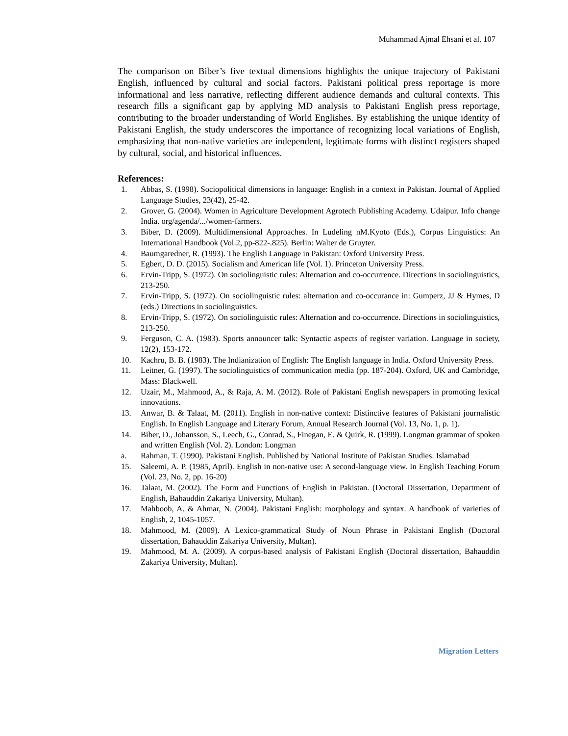Muhammad Ajmal Ehsani et al. 107
The comparison on Biber’s five textual dimensions highlights the unique trajectory of Pakistani English, influenced by cultural and social factors. Pakistani political press reportage is more informational and less narrative, reflecting different audience demands and cultural contexts. This research fills a significant gap by applying MD analysis to Pakistani English press reportage, contributing to the broader understanding of World Englishes. By establishing the unique identity of Pakistani English, the study underscores the importance of recognizing local variations of English, emphasizing that non-native varieties are independent, legitimate forms with distinct registers shaped by cultural, social, and historical influences.
References:
1. Abbas, S. (1998). Sociopolitical dimensions in language: English in a context in Pakistan. Journal of Applied Language Studies, 23(42), 25-42.
2. Grover, G. (2004). Women in Agriculture Development Agrotech Publishing Academy. Udaipur. Info change India. org/agenda/.../women-farmers.
3. Biber, D. (2009). Multidimensional Approaches. In Ludeling nM.Kyoto (Eds.), Corpus Linguistics: An International Handbook (Vol.2, pp-822-.825). Berlin: Walter de Gruyter.
4. Baumgaredner, R. (1993). The English Language in Pakistan: Oxford University Press.
5. Egbert, D. D. (2015). Socialism and American life (Vol. 1). Princeton University Press.
6. Ervin-Tripp, S. (1972). On sociolinguistic rules: Alternation and co-occurrence. Directions in sociolinguistics, 213-250.
7. Ervin-Tripp, S. (1972). On sociolinguistic rules: alternation and co-occurance in: Gumperz, JJ & Hymes, D (eds.) Directions in sociolinguistics.
8. Ervin-Tripp, S. (1972). On sociolinguistic rules: Alternation and co-occurrence. Directions in sociolinguistics, 213-250.
9. Ferguson, C. A. (1983). Sports announcer talk: Syntactic aspects of register variation. Language in society, 12(2), 153-172.
10. Kachru, B. B. (1983). The Indianization of English: The English language in India. Oxford University Press.
11. Leitner, G. (1997). The sociolinguistics of communication media (pp. 187-204). Oxford, UK and Cambridge, Mass: Blackwell.
12. Uzair, M., Mahmood, A., & Raja, A. M. (2012). Role of Pakistani English newspapers in promoting lexical innovations.
13. Anwar, B. & Talaat, M. (2011). English in non-native context: Distinctive features of Pakistani journalistic English. In English Language and Literary Forum, Annual Research Journal (Vol. 13, No. 1, p. 1).
14. Biber, D., Johansson, S., Leech, G., Conrad, S., Finegan, E. & Quirk, R. (1999). Longman grammar of spoken and written English (Vol. 2). London: Longman
a. Rahman, T. (1990). Pakistani English. Published by National Institute of Pakistan Studies. Islamabad
15. Saleemi, A. P. (1985, April). English in non-native use: A second-language view. In English Teaching Forum (Vol. 23, No. 2, pp. 16-20)
16. Talaat, M. (2002). The Form and Functions of English in Pakistan. (Doctoral Dissertation, Department of English, Bahauddin Zakariya University, Multan).
17. Mahboob, A. & Ahmar, N. (2004). Pakistani English: morphology and syntax. A handbook of varieties of English, 2, 1045-1057.
18. Mahmood, M. (2009). A Lexico-grammatical Study of Noun Phrase in Pakistani English (Doctoral dissertation, Bahauddin Zakariya University, Multan).
19. Mahmood, M. A. (2009). A corpus-based analysis of Pakistani English (Doctoral dissertation, Bahauddin Zakariya University, Multan).
Migration Letters